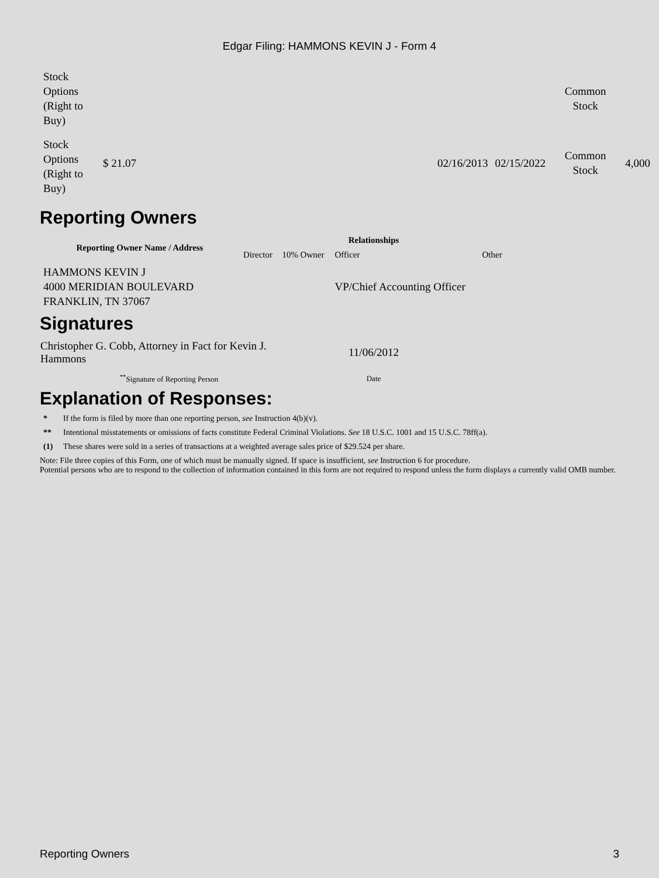Edgar Filing: HAMMONS KEVIN J - Form 4
| Stock Options (Right to Buy) | | | | Common Stock | |
| Stock Options (Right to Buy) | $ 21.07 | 02/16/2013 | 02/15/2022 | Common Stock | 4,000 |
Reporting Owners
| Reporting Owner Name / Address | Relationships | | | |
| --- | --- | --- | --- | --- |
| | Director | 10% Owner | Officer | Other |
| HAMMONS KEVIN J 4000 MERIDIAN BOULEVARD FRANKLIN, TN 37067 | | | VP/Chief Accounting Officer | |
Signatures
| Christopher G. Cobb, Attorney in Fact for Kevin J. Hammons | 11/06/2012 |
| <sup>**</sup> Signature of Reporting Person | Date |
Explanation of Responses:
* If the form is filed by more than one reporting person, see Instruction 4(b)(v).
** Intentional misstatements or omissions of facts constitute Federal Criminal Violations. See 18 U.S.C. 1001 and 15 U.S.C. 78ff(a).
(1) These shares were sold in a series of transactions at a weighted average sales price of $29.524 per share.
Note: File three copies of this Form, one of which must be manually signed. If space is insufficient, see Instruction 6 for procedure.
Potential persons who are to respond to the collection of information contained in this form are not required to respond unless the form displays a currently valid OMB number.
Reporting Owners 3